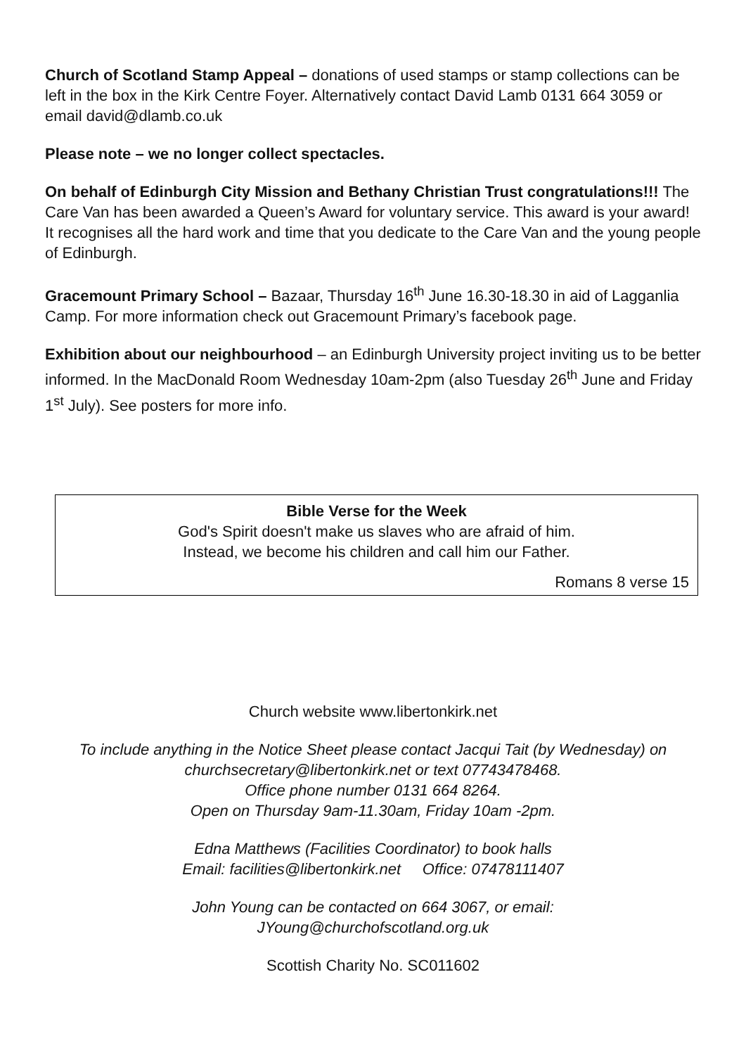Church of Scotland Stamp Appeal – donations of used stamps or stamp collections can be left in the box in the Kirk Centre Foyer. Alternatively contact David Lamb 0131 664 3059 or email david@dlamb.co.uk
Please note – we no longer collect spectacles.
On behalf of Edinburgh City Mission and Bethany Christian Trust congratulations!!! The Care Van has been awarded a Queen’s Award for voluntary service. This award is your award! It recognises all the hard work and time that you dedicate to the Care Van and the young people of Edinburgh.
Gracemount Primary School – Bazaar, Thursday 16<sup>th</sup> June 16.30-18.30 in aid of Lagganlia Camp. For more information check out Gracemount Primary’s facebook page.
Exhibition about our neighbourhood – an Edinburgh University project inviting us to be better informed. In the MacDonald Room Wednesday 10am-2pm (also Tuesday 26<sup>th</sup> June and Friday 1<sup>st</sup> July). See posters for more info.
Bible Verse for the Week
God's Spirit doesn't make us slaves who are afraid of him.
Instead, we become his children and call him our Father.
Romans 8 verse 15
Church website www.libertonkirk.net
To include anything in the Notice Sheet please contact Jacqui Tait (by Wednesday) on churchsecretary@libertonkirk.net or text 07743478468.
Office phone number 0131 664 8264.
Open on Thursday 9am-11.30am, Friday 10am -2pm.
Edna Matthews (Facilities Coordinator) to book halls
Email: facilities@libertonkirk.net Office: 07478111407
John Young can be contacted on 664 3067, or email:
JYoung@churchofscotland.org.uk
Scottish Charity No. SC011602